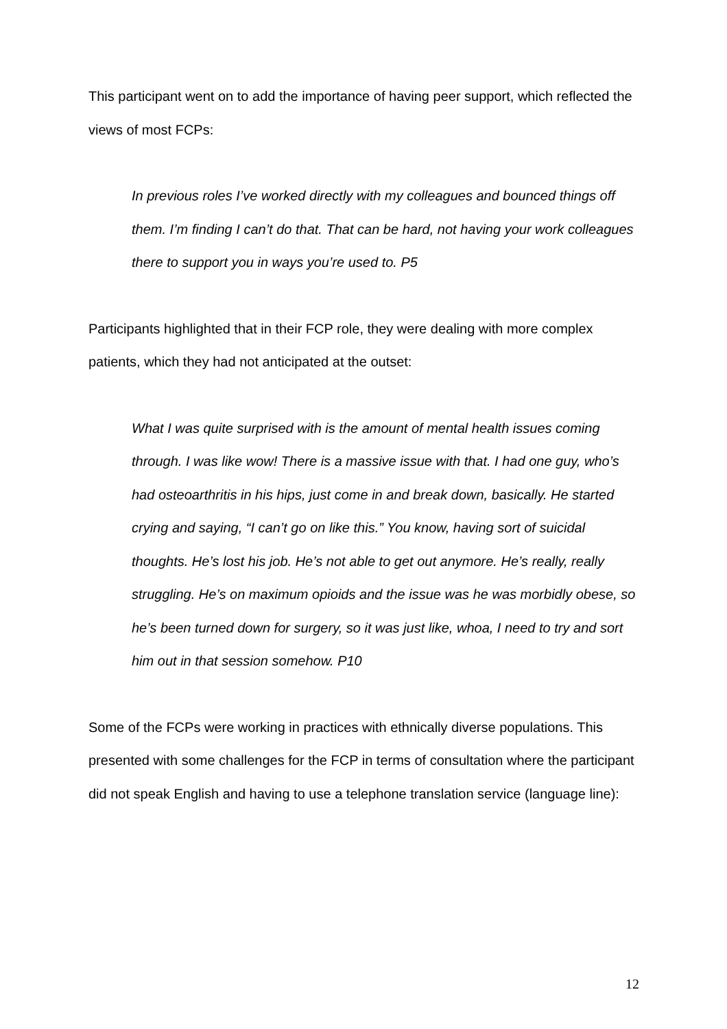This participant went on to add the importance of having peer support, which reflected the views of most FCPs:
In previous roles I’ve worked directly with my colleagues and bounced things off them. I’m finding I can’t do that. That can be hard, not having your work colleagues there to support you in ways you’re used to. P5
Participants highlighted that in their FCP role, they were dealing with more complex patients, which they had not anticipated at the outset:
What I was quite surprised with is the amount of mental health issues coming through. I was like wow! There is a massive issue with that. I had one guy, who’s had osteoarthritis in his hips, just come in and break down, basically. He started crying and saying, “I can’t go on like this.” You know, having sort of suicidal thoughts. He’s lost his job. He’s not able to get out anymore. He’s really, really struggling. He’s on maximum opioids and the issue was he was morbidly obese, so he’s been turned down for surgery, so it was just like, whoa, I need to try and sort him out in that session somehow. P10
Some of the FCPs were working in practices with ethnically diverse populations. This presented with some challenges for the FCP in terms of consultation where the participant did not speak English and having to use a telephone translation service (language line):
12